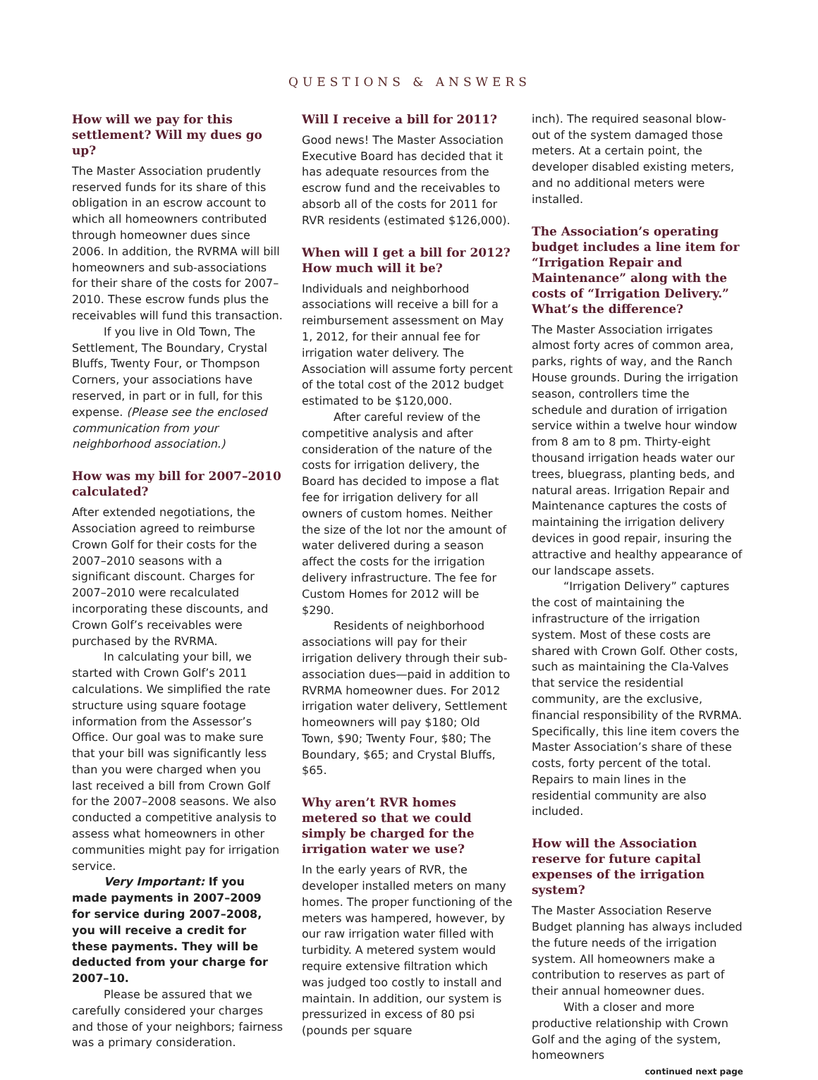QUESTIONS & ANSWERS
How will we pay for this settlement? Will my dues go up?
The Master Association prudently reserved funds for its share of this obligation in an escrow account to which all homeowners contributed through homeowner dues since 2006. In addition, the RVRMA will bill homeowners and sub-associations for their share of the costs for 2007–2010. These escrow funds plus the receivables will fund this transaction.
If you live in Old Town, The Settlement, The Boundary, Crystal Bluffs, Twenty Four, or Thompson Corners, your associations have reserved, in part or in full, for this expense. (Please see the enclosed communication from your neighborhood association.)
How was my bill for 2007–2010 calculated?
After extended negotiations, the Association agreed to reimburse Crown Golf for their costs for the 2007–2010 seasons with a significant discount. Charges for 2007–2010 were recalculated incorporating these discounts, and Crown Golf’s receivables were purchased by the RVRMA.
In calculating your bill, we started with Crown Golf’s 2011 calculations. We simplified the rate structure using square footage information from the Assessor’s Office. Our goal was to make sure that your bill was significantly less than you were charged when you last received a bill from Crown Golf for the 2007–2008 seasons. We also conducted a competitive analysis to assess what homeowners in other communities might pay for irrigation service.
Very Important: If you made payments in 2007–2009 for service during 2007–2008, you will receive a credit for these payments. They will be deducted from your charge for 2007–10.
Please be assured that we carefully considered your charges and those of your neighbors; fairness was a primary consideration.
Will I receive a bill for 2011?
Good news! The Master Association Executive Board has decided that it has adequate resources from the escrow fund and the receivables to absorb all of the costs for 2011 for RVR residents (estimated $126,000).
When will I get a bill for 2012? How much will it be?
Individuals and neighborhood associations will receive a bill for a reimbursement assessment on May 1, 2012, for their annual fee for irrigation water delivery. The Association will assume forty percent of the total cost of the 2012 budget estimated to be $120,000.
After careful review of the competitive analysis and after consideration of the nature of the costs for irrigation delivery, the Board has decided to impose a flat fee for irrigation delivery for all owners of custom homes. Neither the size of the lot nor the amount of water delivered during a season affect the costs for the irrigation delivery infrastructure. The fee for Custom Homes for 2012 will be $290.
Residents of neighborhood associations will pay for their irrigation delivery through their sub-association dues—paid in addition to RVRMA homeowner dues. For 2012 irrigation water delivery, Settlement homeowners will pay $180; Old Town, $90; Twenty Four, $80; The Boundary, $65; and Crystal Bluffs, $65.
Why aren’t RVR homes metered so that we could simply be charged for the irrigation water we use?
In the early years of RVR, the developer installed meters on many homes. The proper functioning of the meters was hampered, however, by our raw irrigation water filled with turbidity. A metered system would require extensive filtration which was judged too costly to install and maintain. In addition, our system is pressurized in excess of 80 psi (pounds per square
inch). The required seasonal blow-out of the system damaged those meters. At a certain point, the developer disabled existing meters, and no additional meters were installed.
The Association’s operating budget includes a line item for “Irrigation Repair and Maintenance” along with the costs of “Irrigation Delivery.” What’s the difference?
The Master Association irrigates almost forty acres of common area, parks, rights of way, and the Ranch House grounds. During the irrigation season, controllers time the schedule and duration of irrigation service within a twelve hour window from 8 am to 8 pm. Thirty-eight thousand irrigation heads water our trees, bluegrass, planting beds, and natural areas. Irrigation Repair and Maintenance captures the costs of maintaining the irrigation delivery devices in good repair, insuring the attractive and healthy appearance of our landscape assets.
“Irrigation Delivery” captures the cost of maintaining the infrastructure of the irrigation system. Most of these costs are shared with Crown Golf. Other costs, such as maintaining the Cla-Valves that service the residential community, are the exclusive, financial responsibility of the RVRMA. Specifically, this line item covers the Master Association’s share of these costs, forty percent of the total. Repairs to main lines in the residential community are also included.
How will the Association reserve for future capital expenses of the irrigation system?
The Master Association Reserve Budget planning has always included the future needs of the irrigation system. All homeowners make a contribution to reserves as part of their annual homeowner dues.
With a closer and more productive relationship with Crown Golf and the aging of the system, homeowners
continued next page